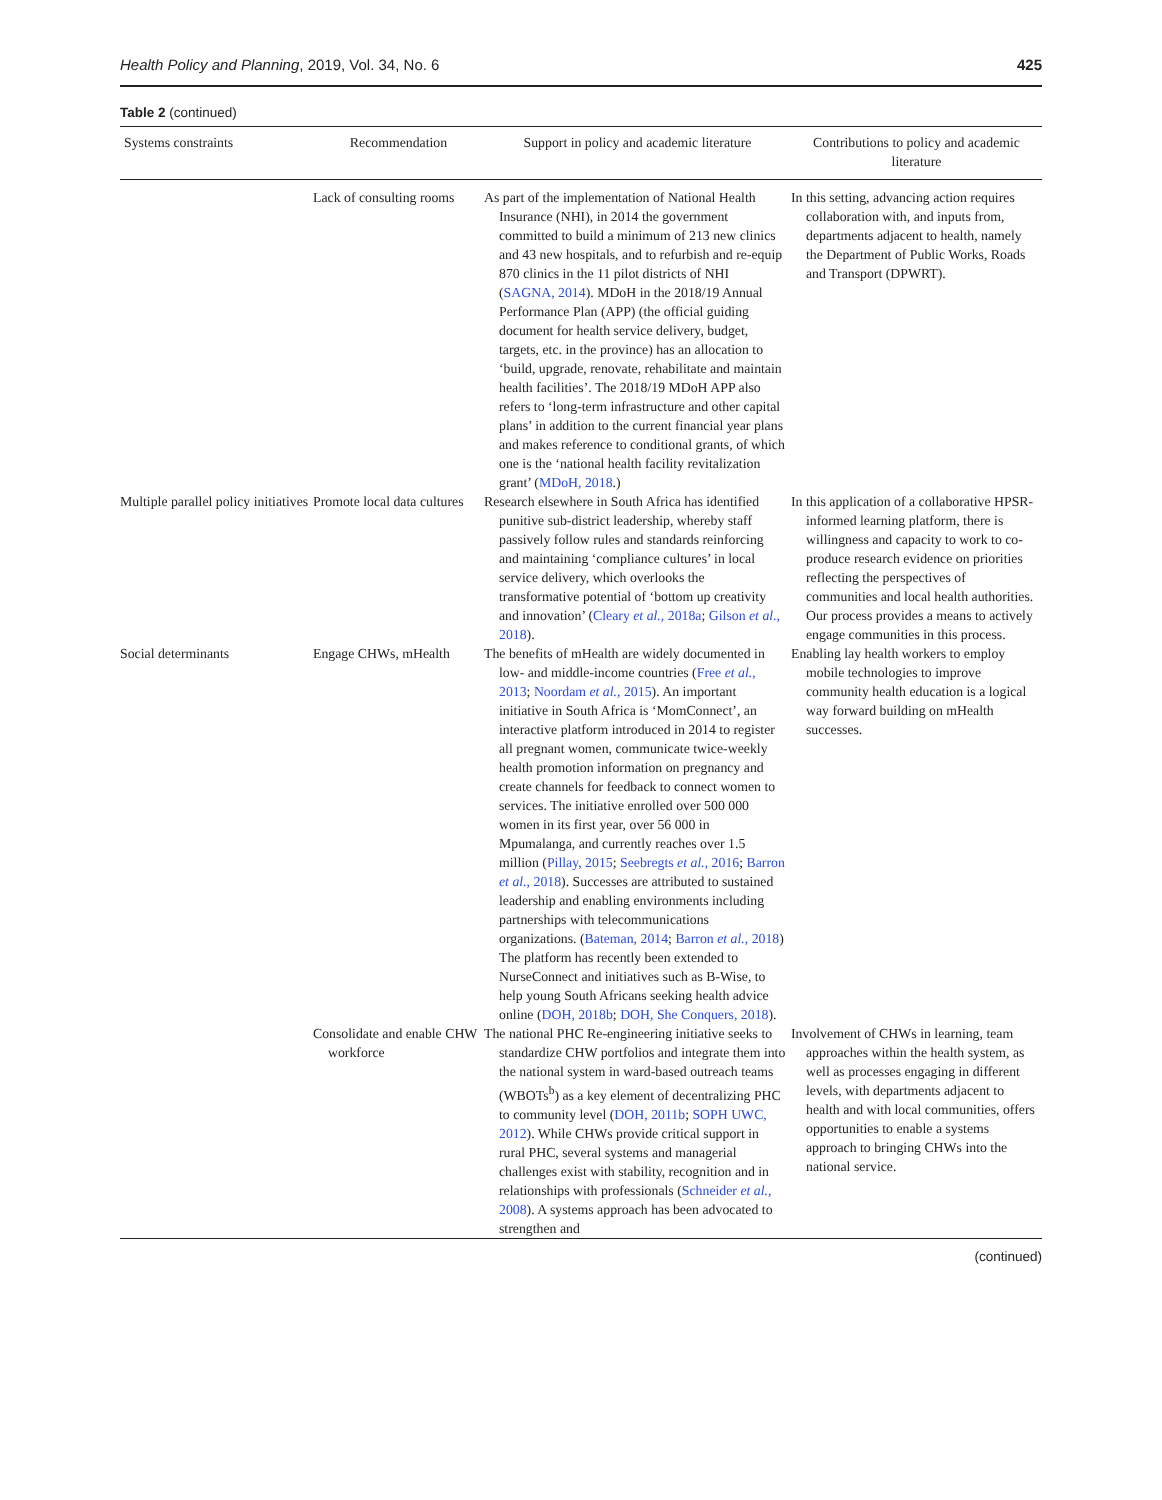Health Policy and Planning, 2019, Vol. 34, No. 6 425
Table 2 (continued)
| Systems constraints | Recommendation | Support in policy and academic literature | Contributions to policy and academic literature |
| --- | --- | --- | --- |
| | Lack of consulting rooms | As part of the implementation of National Health Insurance (NHI), in 2014 the government committed to build a minimum of 213 new clinics and 43 new hospitals, and to refurbish and re-equip 870 clinics in the 11 pilot districts of NHI ( SAGNA, 2014 ). MDoH in the 2018/19 Annual Performance Plan (APP) (the official guiding document for health service delivery, budget, targets, etc. in the province) has an allocation to ‘build, upgrade, renovate, rehabilitate and maintain health facilities’. The 2018/19 MDoH APP also refers to ‘long-term infrastructure and other capital plans’ in addition to the current financial year plans and makes reference to conditional grants, of which one is the ‘national health facility revitalization grant’ ( MDoH, 2018 .) | In this setting, advancing action requires collaboration with, and inputs from, departments adjacent to health, namely the Department of Public Works, Roads and Transport (DPWRT). |
| Multiple parallel policy initiatives | Promote local data cultures | Research elsewhere in South Africa has identified punitive sub-district leadership, whereby staff passively follow rules and standards reinforcing and maintaining ‘compliance cultures’ in local service delivery, which overlooks the transformative potential of ‘bottom up creativity and innovation’ ( Cleary et al. , 2018a ; Gilson et al. , 2018 ). | In this application of a collaborative HPSR-informed learning platform, there is willingness and capacity to work to co-produce research evidence on priorities reflecting the perspectives of communities and local health authorities. Our process provides a means to actively engage communities in this process. |
| Social determinants | Engage CHWs, mHealth | The benefits of mHealth are widely documented in low- and middle-income countries ( Free et al. , 2013 ; Noordam et al. , 2015 ). An important initiative in South Africa is ‘MomConnect’, an interactive platform introduced in 2014 to register all pregnant women, communicate twice-weekly health promotion information on pregnancy and create channels for feedback to connect women to services. The initiative enrolled over 500 000 women in its first year, over 56 000 in Mpumalanga, and currently reaches over 1.5 million ( Pillay, 2015 ; Seebregts et al. , 2016 ; Barron et al. , 2018 ). Successes are attributed to sustained leadership and enabling environments including partnerships with telecommunications organizations. ( Bateman, 2014 ; Barron et al. , 2018 ) The platform has recently been extended to NurseConnect and initiatives such as B-Wise, to help young South Africans seeking health advice online ( DOH, 2018b ; DOH, She Conquers, 2018 ). | Enabling lay health workers to employ mobile technologies to improve community health education is a logical way forward building on mHealth successes. |
| | Consolidate and enable CHW workforce | The national PHC Re-engineering initiative seeks to standardize CHW portfolios and integrate them into the national system in ward-based outreach teams (WBOTs<sup>b</sup>) as a key element of decentralizing PHC to community level ( DOH, 2011b ; SOPH UWC, 2012 ). While CHWs provide critical support in rural PHC, several systems and managerial challenges exist with stability, recognition and in relationships with professionals ( Schneider et al. , 2008 ). A systems approach has been advocated to strengthen and | Involvement of CHWs in learning, team approaches within the health system, as well as processes engaging in different levels, with departments adjacent to health and with local communities, offers opportunities to enable a systems approach to bringing CHWs into the national service. |
(continued)